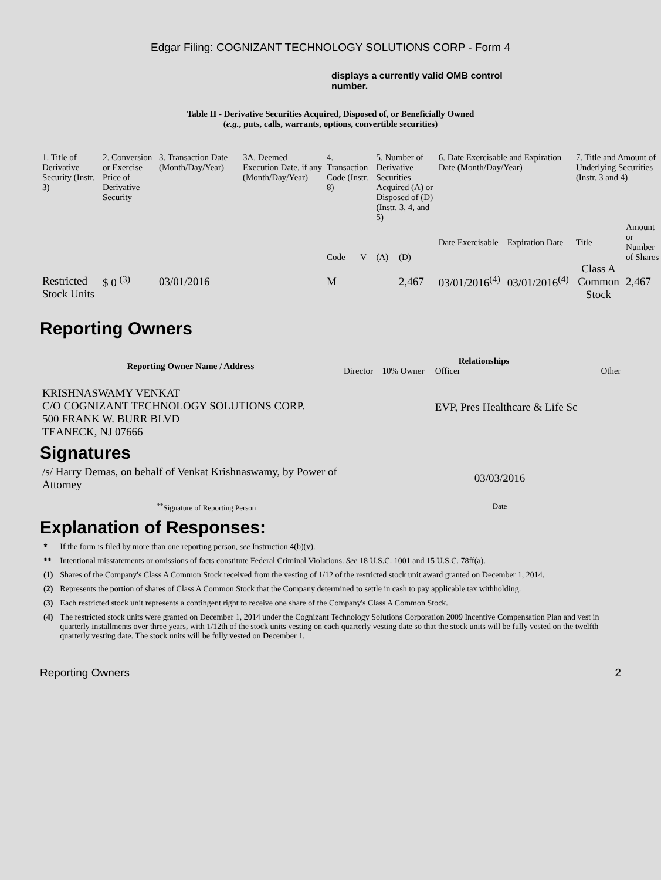Edgar Filing: COGNIZANT TECHNOLOGY SOLUTIONS CORP - Form 4
displays a currently valid OMB control number.
Table II - Derivative Securities Acquired, Disposed of, or Beneficially Owned
(e.g., puts, calls, warrants, options, convertible securities)
| 1. Title of Derivative Security (Instr. 3) | 2. Conversion or Exercise Price of Derivative Security | 3. Transaction Date (Month/Day/Year) | 3A. Deemed Execution Date, if any (Month/Day/Year) | 4. Transaction Code (Instr. 8) | | 5. Number of Derivative Securities Acquired (A) or Disposed of (D) (Instr. 3, 4, and 5) | | 6. Date Exercisable and Expiration Date (Month/Day/Year) | | 7. Title and Amount of Underlying Securities (Instr. 3 and 4) | |
| --- | --- | --- | --- | --- | --- | --- | --- | --- | --- | --- | --- |
| | | | | Code | V | (A) | (D) | Date Exercisable | Expiration Date | Title | Amount or Number of Shares |
| Restricted Stock Units | $ 0 <sup>(3)</sup> | 03/01/2016 | | M | | | 2,467 | 03/01/2016<sup>(4)</sup> | 03/01/2016<sup>(4)</sup> | Class A Common Stock | 2,467 |
Reporting Owners
| Reporting Owner Name / Address | Relationships | | | |
| --- | --- | --- | --- | --- |
| | Director | 10% Owner | Officer | Other |
| KRISHNASWAMY VENKAT C/O COGNIZANT TECHNOLOGY SOLUTIONS CORP. 500 FRANK W. BURR BLVD TEANECK, NJ 07666 | | | EVP, Pres Healthcare & Life Sc | |
Signatures
| /s/ Harry Demas, on behalf of Venkat Krishnaswamy, by Power of Attorney | 03/03/2016 |
| <sup>**</sup> Signature of Reporting Person | Date |
Explanation of Responses:
| * | If the form is filed by more than one reporting person, see Instruction 4(b)(v). |
| ** | Intentional misstatements or omissions of facts constitute Federal Criminal Violations. See 18 U.S.C. 1001 and 15 U.S.C. 78ff(a). |
| (1) | Shares of the Company's Class A Common Stock received from the vesting of 1/12 of the restricted stock unit award granted on December 1, 2014. |
| (2) | Represents the portion of shares of Class A Common Stock that the Company determined to settle in cash to pay applicable tax withholding. |
| (3) | Each restricted stock unit represents a contingent right to receive one share of the Company's Class A Common Stock. |
| (4) | The restricted stock units were granted on December 1, 2014 under the Cognizant Technology Solutions Corporation 2009 Incentive Compensation Plan and vest in quarterly installments over three years, with 1/12th of the stock units vesting on each quarterly vesting date so that the stock units will be fully vested on the twelfth quarterly vesting date. The stock units will be fully vested on December 1, |
Reporting Owners 2